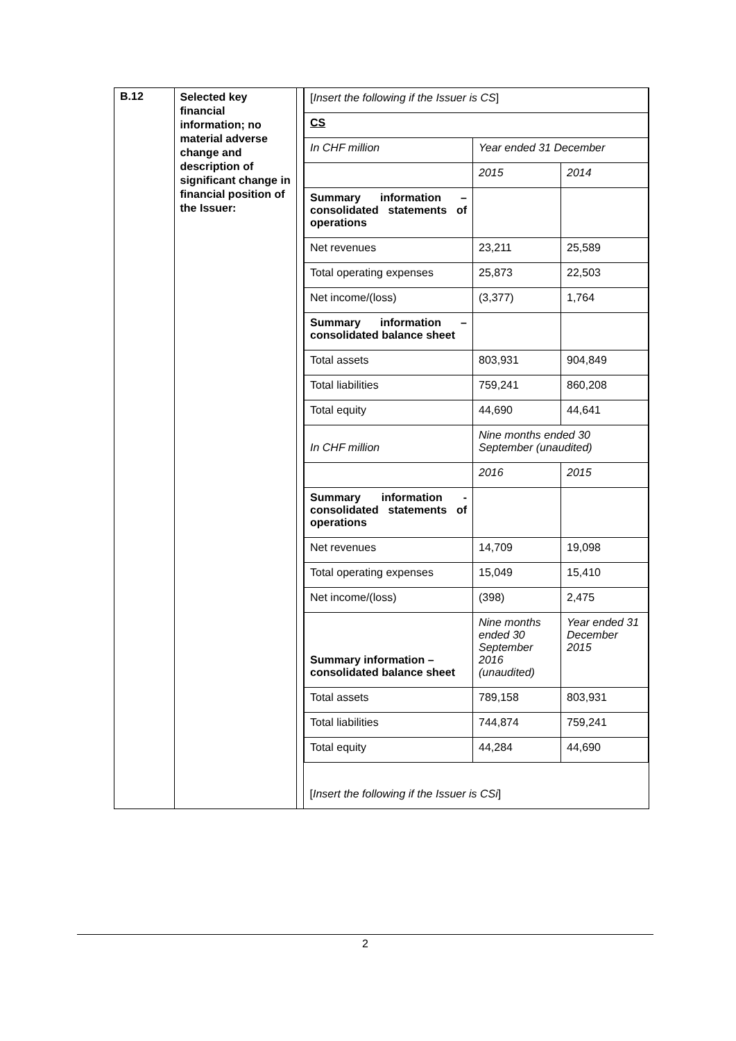| B.12 | Selected key financial information; no material adverse change and description of significant change in financial position of the Issuer: | | / [ Insert the following if the Issuer is CS ] / / / / CS / / / / In CHF million / Year ended 31 December / / / / 2015 / 2014 / / Summary information – consolidated statements of operations / / / / Net revenues / 23,211 / 25,589 / / Total operating expenses / 25,873 / 22,503 / / Net income/(loss) / (3,377) / 1,764 / / Summary information – consolidated balance sheet / / / / Total assets / 803,931 / 904,849 / / Total liabilities / 759,241 / 860,208 / / Total equity / 44,690 / 44,641 / / In CHF million / Nine months ended 30 September (unaudited) / / / / 2016 / 2015 / / Summary information - consolidated statements of operations / / / / Net revenues / 14,709 / 19,098 / / Total operating expenses / 15,049 / 15,410 / / Net income/(loss) / (398) / 2,475 / / Summary information – consolidated balance sheet / Nine months ended 30 September 2016 (unaudited) / Year ended 31 December 2015 / / Total assets / 789,158 / 803,931 / / Total liabilities / 744,874 / 759,241 / / Total equity / 44,284 / 44,690 / / [ Insert the following if the Issuer is CSi ] / / / |
2